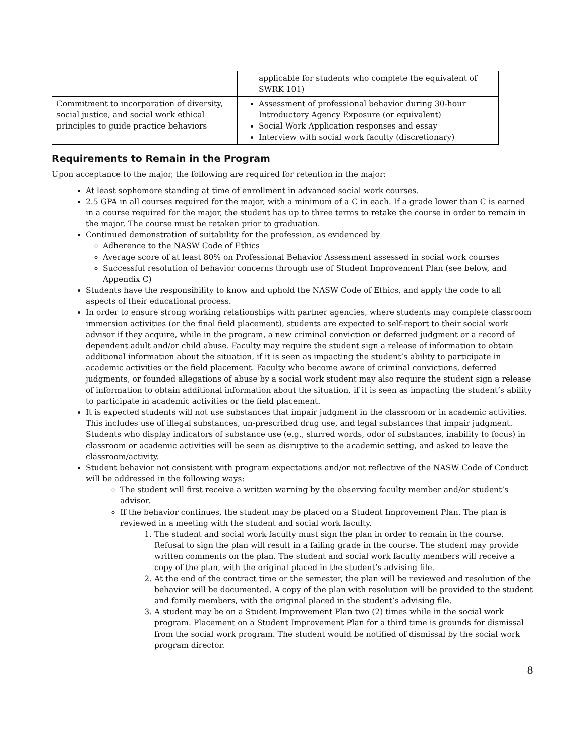| | applicable for students who complete the equivalent of SWRK 101) |
| Commitment to incorporation of diversity, social justice, and social work ethical principles to guide practice behaviors | Assessment of professional behavior during 30-hour Introductory Agency Exposure (or equivalent) Social Work Application responses and essay Interview with social work faculty (discretionary) |
Requirements to Remain in the Program
Upon acceptance to the major, the following are required for retention in the major:
At least sophomore standing at time of enrollment in advanced social work courses.
2.5 GPA in all courses required for the major, with a minimum of a C in each. If a grade lower than C is earned in a course required for the major, the student has up to three terms to retake the course in order to remain in the major. The course must be retaken prior to graduation.
Continued demonstration of suitability for the profession, as evidenced by
Adherence to the NASW Code of Ethics
Average score of at least 80% on Professional Behavior Assessment assessed in social work courses
Successful resolution of behavior concerns through use of Student Improvement Plan (see below, and Appendix C)
Students have the responsibility to know and uphold the NASW Code of Ethics, and apply the code to all aspects of their educational process.
In order to ensure strong working relationships with partner agencies, where students may complete classroom immersion activities (or the final field placement), students are expected to self-report to their social work advisor if they acquire, while in the program, a new criminal conviction or deferred judgment or a record of dependent adult and/or child abuse. Faculty may require the student sign a release of information to obtain additional information about the situation, if it is seen as impacting the student’s ability to participate in academic activities or the field placement. Faculty who become aware of criminal convictions, deferred judgments, or founded allegations of abuse by a social work student may also require the student sign a release of information to obtain additional information about the situation, if it is seen as impacting the student’s ability to participate in academic activities or the field placement.
It is expected students will not use substances that impair judgment in the classroom or in academic activities. This includes use of illegal substances, un-prescribed drug use, and legal substances that impair judgment. Students who display indicators of substance use (e.g., slurred words, odor of substances, inability to focus) in classroom or academic activities will be seen as disruptive to the academic setting, and asked to leave the classroom/activity.
Student behavior not consistent with program expectations and/or not reflective of the NASW Code of Conduct will be addressed in the following ways:
The student will first receive a written warning by the observing faculty member and/or student’s advisor.
If the behavior continues, the student may be placed on a Student Improvement Plan. The plan is reviewed in a meeting with the student and social work faculty.
1. The student and social work faculty must sign the plan in order to remain in the course. Refusal to sign the plan will result in a failing grade in the course. The student may provide written comments on the plan. The student and social work faculty members will receive a copy of the plan, with the original placed in the student’s advising file.
2. At the end of the contract time or the semester, the plan will be reviewed and resolution of the behavior will be documented. A copy of the plan with resolution will be provided to the student and family members, with the original placed in the student’s advising file.
3. A student may be on a Student Improvement Plan two (2) times while in the social work program. Placement on a Student Improvement Plan for a third time is grounds for dismissal from the social work program. The student would be notified of dismissal by the social work program director.
8